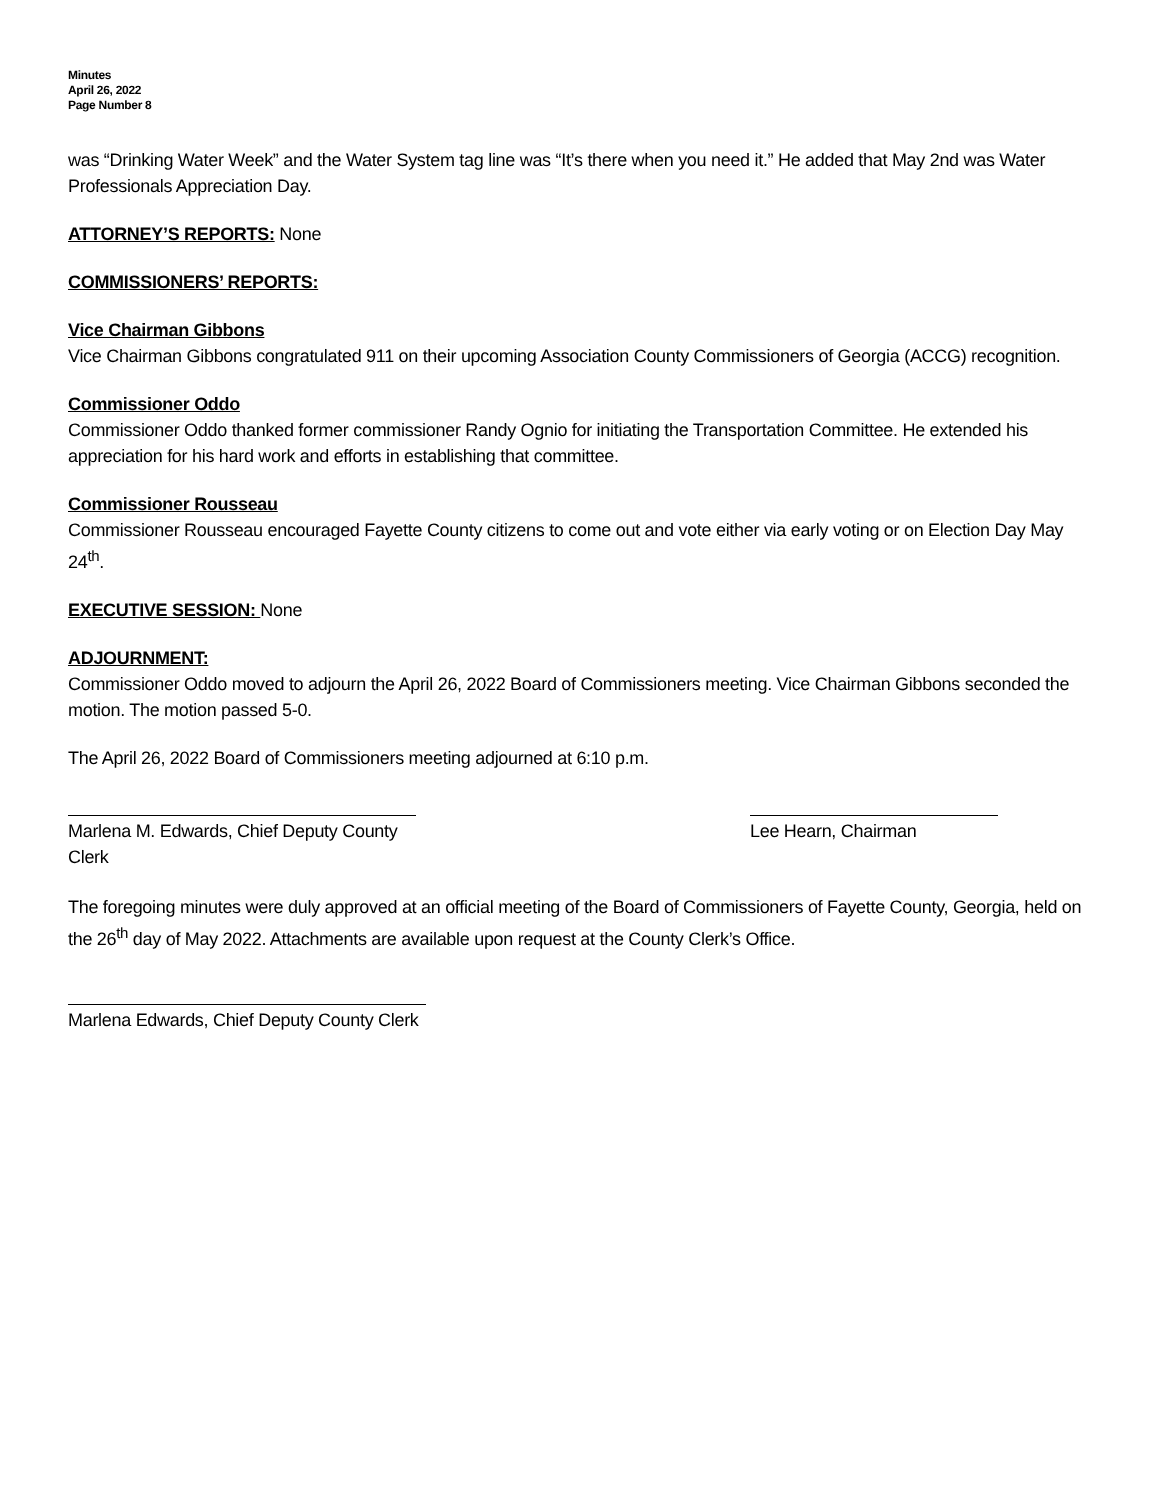Minutes
April 26, 2022
Page Number 8
was “Drinking Water Week” and the Water System tag line was “It’s there when you need it.” He added that May 2nd was Water Professionals Appreciation Day.
ATTORNEY’S REPORTS: None
COMMISSIONERS’ REPORTS:
Vice Chairman Gibbons
Vice Chairman Gibbons congratulated 911 on their upcoming Association County Commissioners of Georgia (ACCG) recognition.
Commissioner Oddo
Commissioner Oddo thanked former commissioner Randy Ognio for initiating the Transportation Committee. He extended his appreciation for his hard work and efforts in establishing that committee.
Commissioner Rousseau
Commissioner Rousseau encouraged Fayette County citizens to come out and vote either via early voting or on Election Day May 24<sup>th</sup>.
EXECUTIVE SESSION: None
ADJOURNMENT:
Commissioner Oddo moved to adjourn the April 26, 2022 Board of Commissioners meeting. Vice Chairman Gibbons seconded the motion. The motion passed 5-0.
The April 26, 2022 Board of Commissioners meeting adjourned at 6:10 p.m.
Marlena M. Edwards, Chief Deputy County Clerk
Lee Hearn, Chairman
The foregoing minutes were duly approved at an official meeting of the Board of Commissioners of Fayette County, Georgia, held on the 26<sup>th</sup> day of May 2022. Attachments are available upon request at the County Clerk’s Office.
Marlena Edwards, Chief Deputy County Clerk